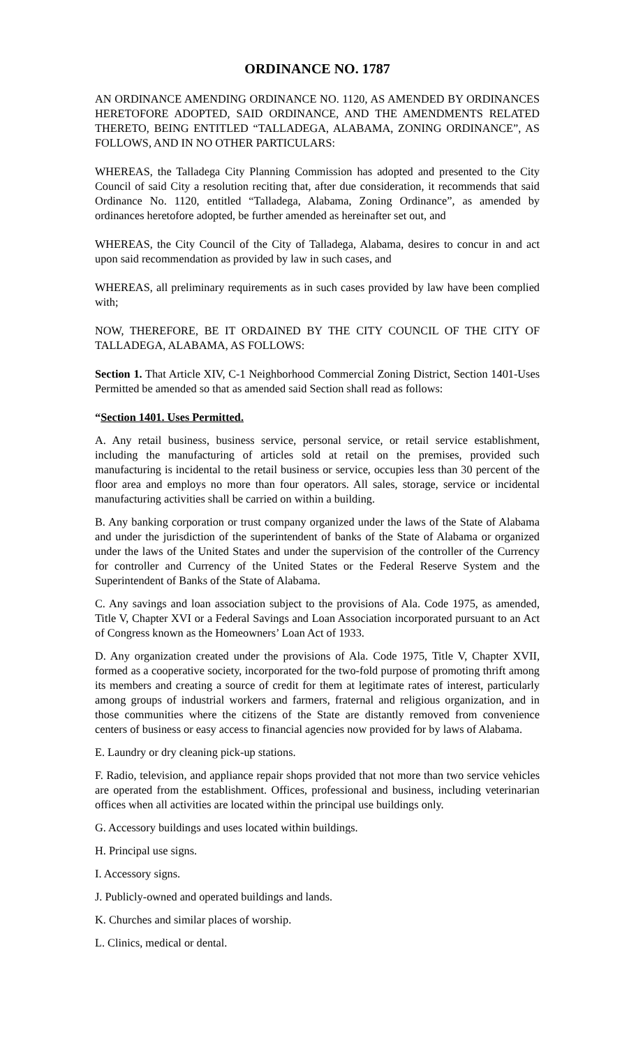ORDINANCE NO. 1787
AN ORDINANCE AMENDING ORDINANCE NO. 1120, AS AMENDED BY ORDINANCES HERETOFORE ADOPTED, SAID ORDINANCE, AND THE AMENDMENTS RELATED THERETO, BEING ENTITLED “TALLADEGA, ALABAMA, ZONING ORDINANCE”, AS FOLLOWS, AND IN NO OTHER PARTICULARS:
WHEREAS, the Talladega City Planning Commission has adopted and presented to the City Council of said City a resolution reciting that, after due consideration, it recommends that said Ordinance No. 1120, entitled “Talladega, Alabama, Zoning Ordinance”, as amended by ordinances heretofore adopted, be further amended as hereinafter set out, and
WHEREAS, the City Council of the City of Talladega, Alabama, desires to concur in and act upon said recommendation as provided by law in such cases, and
WHEREAS, all preliminary requirements as in such cases provided by law have been complied with;
NOW, THEREFORE, BE IT ORDAINED BY THE CITY COUNCIL OF THE CITY OF TALLADEGA, ALABAMA, AS FOLLOWS:
Section 1. That Article XIV, C-1 Neighborhood Commercial Zoning District, Section 1401-Uses Permitted be amended so that as amended said Section shall read as follows:
“Section 1401. Uses Permitted.
A. Any retail business, business service, personal service, or retail service establishment, including the manufacturing of articles sold at retail on the premises, provided such manufacturing is incidental to the retail business or service, occupies less than 30 percent of the floor area and employs no more than four operators. All sales, storage, service or incidental manufacturing activities shall be carried on within a building.
B. Any banking corporation or trust company organized under the laws of the State of Alabama and under the jurisdiction of the superintendent of banks of the State of Alabama or organized under the laws of the United States and under the supervision of the controller of the Currency for controller and Currency of the United States or the Federal Reserve System and the Superintendent of Banks of the State of Alabama.
C. Any savings and loan association subject to the provisions of Ala. Code 1975, as amended, Title V, Chapter XVI or a Federal Savings and Loan Association incorporated pursuant to an Act of Congress known as the Homeowners’ Loan Act of 1933.
D. Any organization created under the provisions of Ala. Code 1975, Title V, Chapter XVII, formed as a cooperative society, incorporated for the two-fold purpose of promoting thrift among its members and creating a source of credit for them at legitimate rates of interest, particularly among groups of industrial workers and farmers, fraternal and religious organization, and in those communities where the citizens of the State are distantly removed from convenience centers of business or easy access to financial agencies now provided for by laws of Alabama.
E. Laundry or dry cleaning pick-up stations.
F. Radio, television, and appliance repair shops provided that not more than two service vehicles are operated from the establishment. Offices, professional and business, including veterinarian offices when all activities are located within the principal use buildings only.
G. Accessory buildings and uses located within buildings.
H. Principal use signs.
I. Accessory signs.
J. Publicly-owned and operated buildings and lands.
K. Churches and similar places of worship.
L. Clinics, medical or dental.